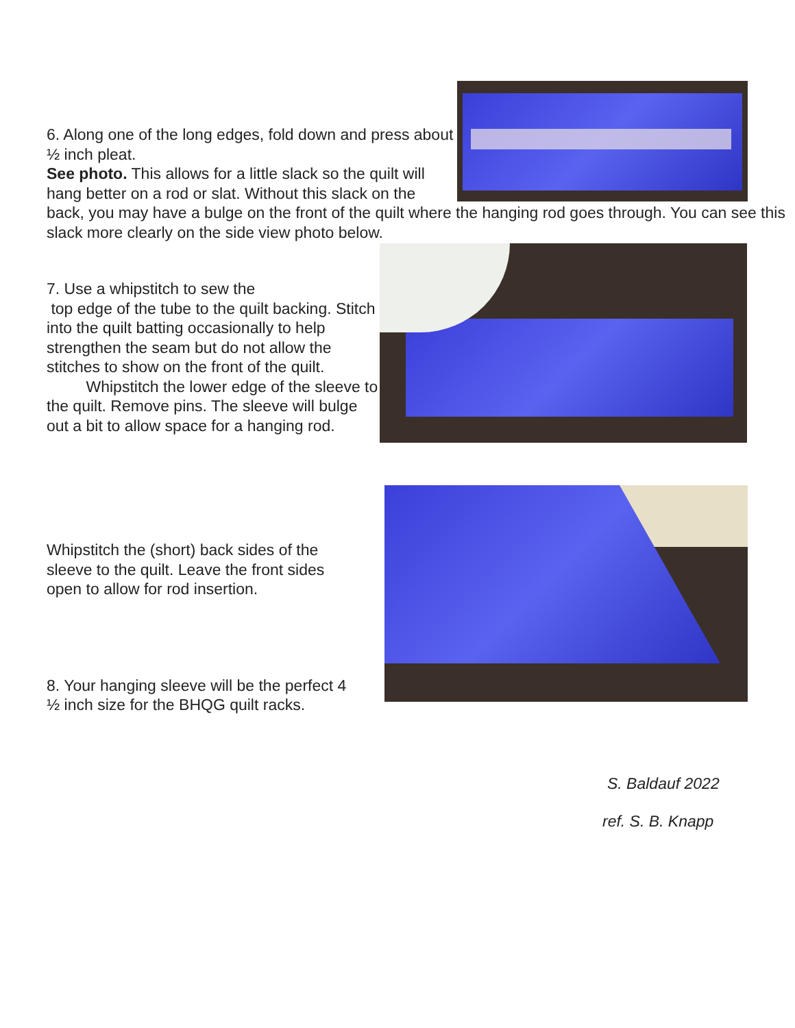6. Along one of the long edges, fold down and press about ½ inch pleat.
See photo. This allows for a little slack so the quilt will hang better on a rod or slat. Without this slack on the back, you may have a bulge on the front of the quilt where the hanging rod goes through. You can see this slack more clearly on the side view photo below.
7. Use a whipstitch to sew the
top edge of the tube to the quilt backing. Stitch into the quilt batting occasionally to help strengthen the seam but do not allow the stitches to show on the front of the quilt.
Whipstitch the lower edge of the sleeve to the quilt. Remove pins. The sleeve will bulge out a bit to allow space for a hanging rod.
Whipstitch the (short) back sides of the sleeve to the quilt. Leave the front sides open to allow for rod insertion.
8. Your hanging sleeve will be the perfect 4 ½ inch size for the BHQG quilt racks.
S. Baldauf 2022
ref. S. B. Knapp